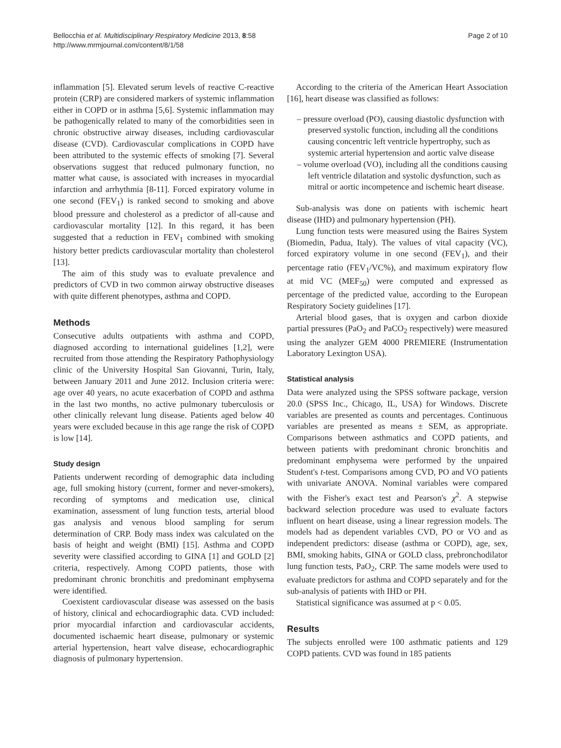Bellocchia et al. Multidisciplinary Respiratory Medicine 2013, 8:58
http://www.mrmjournal.com/content/8/1/58
Page 2 of 10
inflammation [5]. Elevated serum levels of reactive C-reactive protein (CRP) are considered markers of systemic inflammation either in COPD or in asthma [5,6]. Systemic inflammation may be pathogenically related to many of the comorbidities seen in chronic obstructive airway diseases, including cardiovascular disease (CVD). Cardiovascular complications in COPD have been attributed to the systemic effects of smoking [7]. Several observations suggest that reduced pulmonary function, no matter what cause, is associated with increases in myocardial infarction and arrhythmia [8-11]. Forced expiratory volume in one second (FEV<sub>1</sub>) is ranked second to smoking and above blood pressure and cholesterol as a predictor of all-cause and cardiovascular mortality [12]. In this regard, it has been suggested that a reduction in FEV<sub>1</sub> combined with smoking history better predicts cardiovascular mortality than cholesterol [13].
The aim of this study was to evaluate prevalence and predictors of CVD in two common airway obstructive diseases with quite different phenotypes, asthma and COPD.
Methods
Consecutive adults outpatients with asthma and COPD, diagnosed according to international guidelines [1,2], were recruited from those attending the Respiratory Pathophysiology clinic of the University Hospital San Giovanni, Turin, Italy, between January 2011 and June 2012. Inclusion criteria were: age over 40 years, no acute exacerbation of COPD and asthma in the last two months, no active pulmonary tuberculosis or other clinically relevant lung disease. Patients aged below 40 years were excluded because in this age range the risk of COPD is low [14].
Study design
Patients underwent recording of demographic data including age, full smoking history (current, former and never-smokers), recording of symptoms and medication use, clinical examination, assessment of lung function tests, arterial blood gas analysis and venous blood sampling for serum determination of CRP. Body mass index was calculated on the basis of height and weight (BMI) [15]. Asthma and COPD severity were classified according to GINA [1] and GOLD [2] criteria, respectively. Among COPD patients, those with predominant chronic bronchitis and predominant emphysema were identified.
Coexistent cardiovascular disease was assessed on the basis of history, clinical and echocardiographic data. CVD included: prior myocardial infarction and cardiovascular accidents, documented ischaemic heart disease, pulmonary or systemic arterial hypertension, heart valve disease, echocardiographic diagnosis of pulmonary hypertension.
According to the criteria of the American Heart Association [16], heart disease was classified as follows:
– pressure overload (PO), causing diastolic dysfunction with preserved systolic function, including all the conditions causing concentric left ventricle hypertrophy, such as systemic arterial hypertension and aortic valve disease
– volume overload (VO), including all the conditions causing left ventricle dilatation and systolic dysfunction, such as mitral or aortic incompetence and ischemic heart disease.
Sub-analysis was done on patients with ischemic heart disease (IHD) and pulmonary hypertension (PH).
Lung function tests were measured using the Baires System (Biomedin, Padua, Italy). The values of vital capacity (VC), forced expiratory volume in one second (FEV<sub>1</sub>), and their percentage ratio (FEV<sub>1</sub>/VC%), and maximum expiratory flow at mid VC (MEF<sub>50</sub>) were computed and expressed as percentage of the predicted value, according to the European Respiratory Society guidelines [17].
Arterial blood gases, that is oxygen and carbon dioxide partial pressures (PaO<sub>2</sub> and PaCO<sub>2</sub> respectively) were measured using the analyzer GEM 4000 PREMIERE (Instrumentation Laboratory Lexington USA).
Statistical analysis
Data were analyzed using the SPSS software package, version 20.0 (SPSS Inc., Chicago, IL, USA) for Windows. Discrete variables are presented as counts and percentages. Continuous variables are presented as means ± SEM, as appropriate. Comparisons between asthmatics and COPD patients, and between patients with predominant chronic bronchitis and predominant emphysema were performed by the unpaired Student's t-test. Comparisons among CVD, PO and VO patients with univariate ANOVA. Nominal variables were compared with the Fisher's exact test and Pearson's χ<sup>2</sup>. A stepwise backward selection procedure was used to evaluate factors influent on heart disease, using a linear regression models. The models had as dependent variables CVD, PO or VO and as independent predictors: disease (asthma or COPD), age, sex, BMI, smoking habits, GINA or GOLD class, prebronchodilator lung function tests, PaO<sub>2</sub>, CRP. The same models were used to evaluate predictors for asthma and COPD separately and for the sub-analysis of patients with IHD or PH.
Statistical significance was assumed at p < 0.05.
Results
The subjects enrolled were 100 asthmatic patients and 129 COPD patients. CVD was found in 185 patients